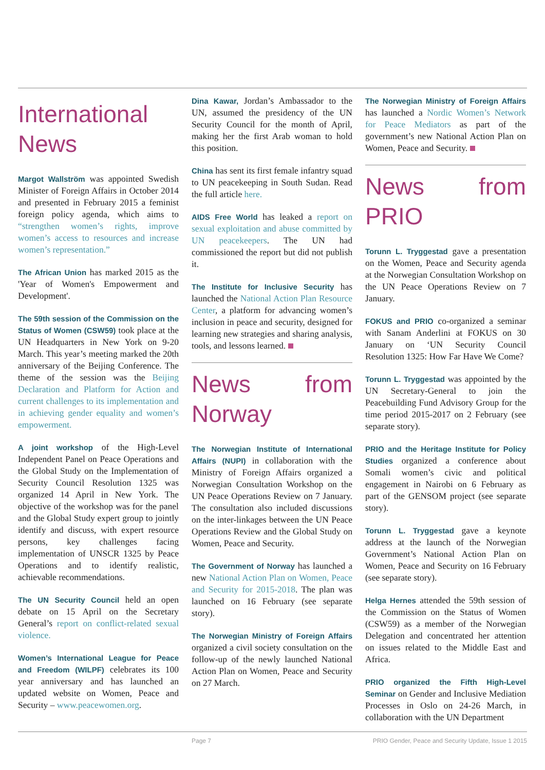International News
Margot Wallström was appointed Swedish Minister of Foreign Affairs in October 2014 and presented in February 2015 a feminist foreign policy agenda, which aims to “strengthen women’s rights, improve women’s access to resources and increase women’s representation.”
The African Union has marked 2015 as the 'Year of Women's Empowerment and Development'.
The 59th session of the Commission on the Status of Women (CSW59) took place at the UN Headquarters in New York on 9-20 March. This year’s meeting marked the 20th anniversary of the Beijing Conference. The theme of the session was the Beijing Declaration and Platform for Action and current challenges to its implementation and in achieving gender equality and women’s empowerment.
A joint workshop of the High-Level Independent Panel on Peace Operations and the Global Study on the Implementation of Security Council Resolution 1325 was organized 14 April in New York. The objective of the workshop was for the panel and the Global Study expert group to jointly identify and discuss, with expert resource persons, key challenges facing implementation of UNSCR 1325 by Peace Operations and to identify realistic, achievable recommendations.
The UN Security Council held an open debate on 15 April on the Secretary General’s report on conflict-related sexual violence.
Women’s International League for Peace and Freedom (WILPF) celebrates its 100 year anniversary and has launched an updated website on Women, Peace and Security – www.peacewomen.org.
Dina Kawar, Jordan’s Ambassador to the UN, assumed the presidency of the UN Security Council for the month of April, making her the first Arab woman to hold this position.
China has sent its first female infantry squad to UN peacekeeping in South Sudan. Read the full article here.
AIDS Free World has leaked a report on sexual exploitation and abuse committed by UN peacekeepers. The UN had commissioned the report but did not publish it.
The Institute for Inclusive Security has launched the National Action Plan Resource Center, a platform for advancing women’s inclusion in peace and security, designed for learning new strategies and sharing analysis, tools, and lessons learned.
News from Norway
The Norwegian Institute of International Affairs (NUPI) in collaboration with the Ministry of Foreign Affairs organized a Norwegian Consultation Workshop on the UN Peace Operations Review on 7 January. The consultation also included discussions on the inter-linkages between the UN Peace Operations Review and the Global Study on Women, Peace and Security.
The Government of Norway has launched a new National Action Plan on Women, Peace and Security for 2015-2018. The plan was launched on 16 February (see separate story).
The Norwegian Ministry of Foreign Affairs organized a civil society consultation on the follow-up of the newly launched National Action Plan on Women, Peace and Security on 27 March.
The Norwegian Ministry of Foreign Affairs has launched a Nordic Women’s Network for Peace Mediators as part of the government’s new National Action Plan on Women, Peace and Security.
News from PRIO
Torunn L. Tryggestad gave a presentation on the Women, Peace and Security agenda at the Norwegian Consultation Workshop on the UN Peace Operations Review on 7 January.
FOKUS and PRIO co-organized a seminar with Sanam Anderlini at FOKUS on 30 January on ‘UN Security Council Resolution 1325: How Far Have We Come?
Torunn L. Tryggestad was appointed by the UN Secretary-General to join the Peacebuilding Fund Advisory Group for the time period 2015-2017 on 2 February (see separate story).
PRIO and the Heritage Institute for Policy Studies organized a conference about Somali women’s civic and political engagement in Nairobi on 6 February as part of the GENSOM project (see separate story).
Torunn L. Tryggestad gave a keynote address at the launch of the Norwegian Government’s National Action Plan on Women, Peace and Security on 16 February (see separate story).
Helga Hernes attended the 59th session of the Commission on the Status of Women (CSW59) as a member of the Norwegian Delegation and concentrated her attention on issues related to the Middle East and Africa.
PRIO organized the Fifth High-Level Seminar on Gender and Inclusive Mediation Processes in Oslo on 24-26 March, in collaboration with the UN Department
Page 7 PRIO Gender, Peace and Security Update, Issue 1 2015